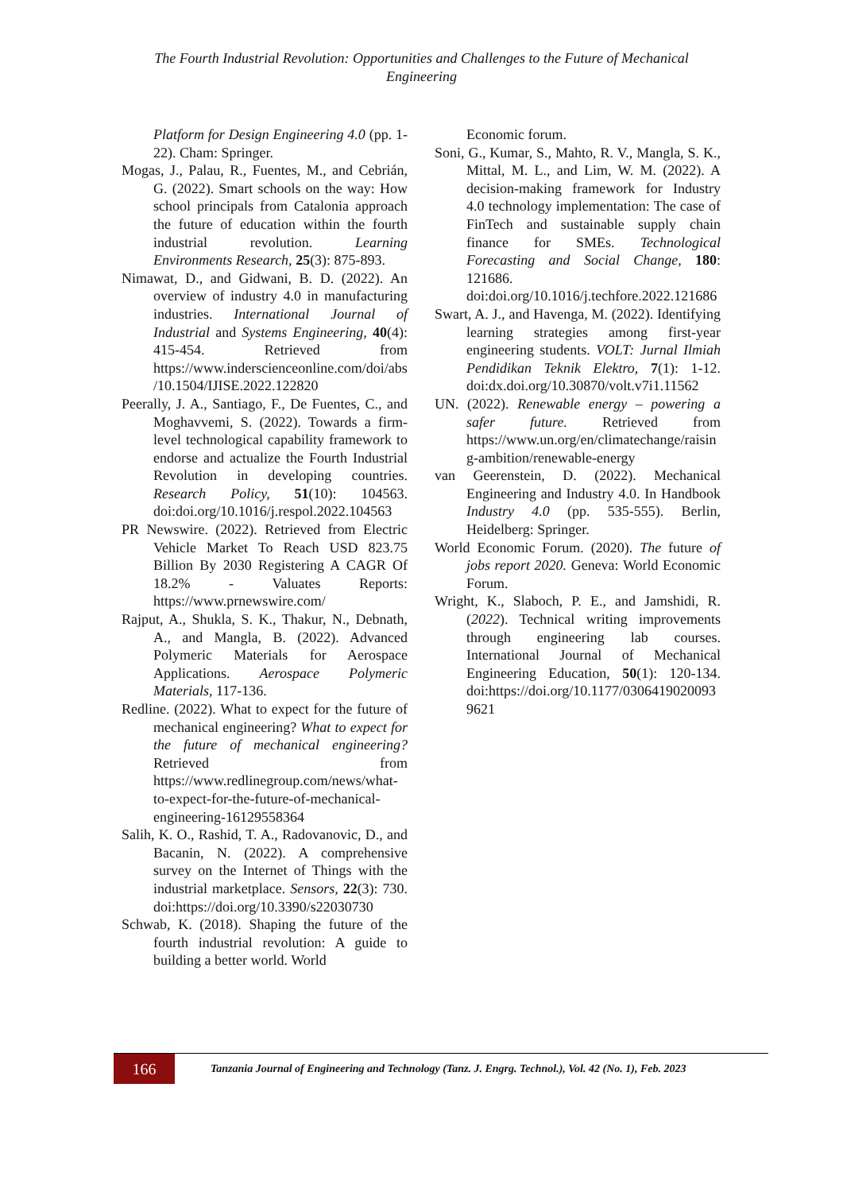The Fourth Industrial Revolution: Opportunities and Challenges to the Future of Mechanical Engineering
Platform for Design Engineering 4.0 (pp. 1-22). Cham: Springer.
Mogas, J., Palau, R., Fuentes, M., and Cebrián, G. (2022). Smart schools on the way: How school principals from Catalonia approach the future of education within the fourth industrial revolution. Learning Environments Research, 25(3): 875-893.
Nimawat, D., and Gidwani, B. D. (2022). An overview of industry 4.0 in manufacturing industries. International Journal of Industrial and Systems Engineering, 40(4): 415-454. Retrieved from https://www.inderscienceonline.com/doi/abs/10.1504/IJISE.2022.122820
Peerally, J. A., Santiago, F., De Fuentes, C., and Moghavvemi, S. (2022). Towards a firm-level technological capability framework to endorse and actualize the Fourth Industrial Revolution in developing countries. Research Policy, 51(10): 104563. doi:doi.org/10.1016/j.respol.2022.104563
PR Newswire. (2022). Retrieved from Electric Vehicle Market To Reach USD 823.75 Billion By 2030 Registering A CAGR Of 18.2% - Valuates Reports: https://www.prnewswire.com/
Rajput, A., Shukla, S. K., Thakur, N., Debnath, A., and Mangla, B. (2022). Advanced Polymeric Materials for Aerospace Applications. Aerospace Polymeric Materials, 117-136.
Redline. (2022). What to expect for the future of mechanical engineering? What to expect for the future of mechanical engineering? Retrieved from https://www.redlinegroup.com/news/what-to-expect-for-the-future-of-mechanical-engineering-16129558364
Salih, K. O., Rashid, T. A., Radovanovic, D., and Bacanin, N. (2022). A comprehensive survey on the Internet of Things with the industrial marketplace. Sensors, 22(3): 730. doi:https://doi.org/10.3390/s22030730
Schwab, K. (2018). Shaping the future of the fourth industrial revolution: A guide to building a better world. World
Economic forum.
Soni, G., Kumar, S., Mahto, R. V., Mangla, S. K., Mittal, M. L., and Lim, W. M. (2022). A decision-making framework for Industry 4.0 technology implementation: The case of FinTech and sustainable supply chain finance for SMEs. Technological Forecasting and Social Change, 180: 121686. doi:doi.org/10.1016/j.techfore.2022.121686
Swart, A. J., and Havenga, M. (2022). Identifying learning strategies among first-year engineering students. VOLT: Jurnal Ilmiah Pendidikan Teknik Elektro, 7(1): 1-12. doi:dx.doi.org/10.30870/volt.v7i1.11562
UN. (2022). Renewable energy – powering a safer future. Retrieved from https://www.un.org/en/climatechange/raising-ambition/renewable-energy
van Geerenstein, D. (2022). Mechanical Engineering and Industry 4.0. In Handbook Industry 4.0 (pp. 535-555). Berlin, Heidelberg: Springer.
World Economic Forum. (2020). The future of jobs report 2020. Geneva: World Economic Forum.
Wright, K., Slaboch, P. E., and Jamshidi, R. (2022). Technical writing improvements through engineering lab courses. International Journal of Mechanical Engineering Education, 50(1): 120-134. doi:https://doi.org/10.1177/03064190200939621
166
Tanzania Journal of Engineering and Technology (Tanz. J. Engrg. Technol.), Vol. 42 (No. 1), Feb. 2023